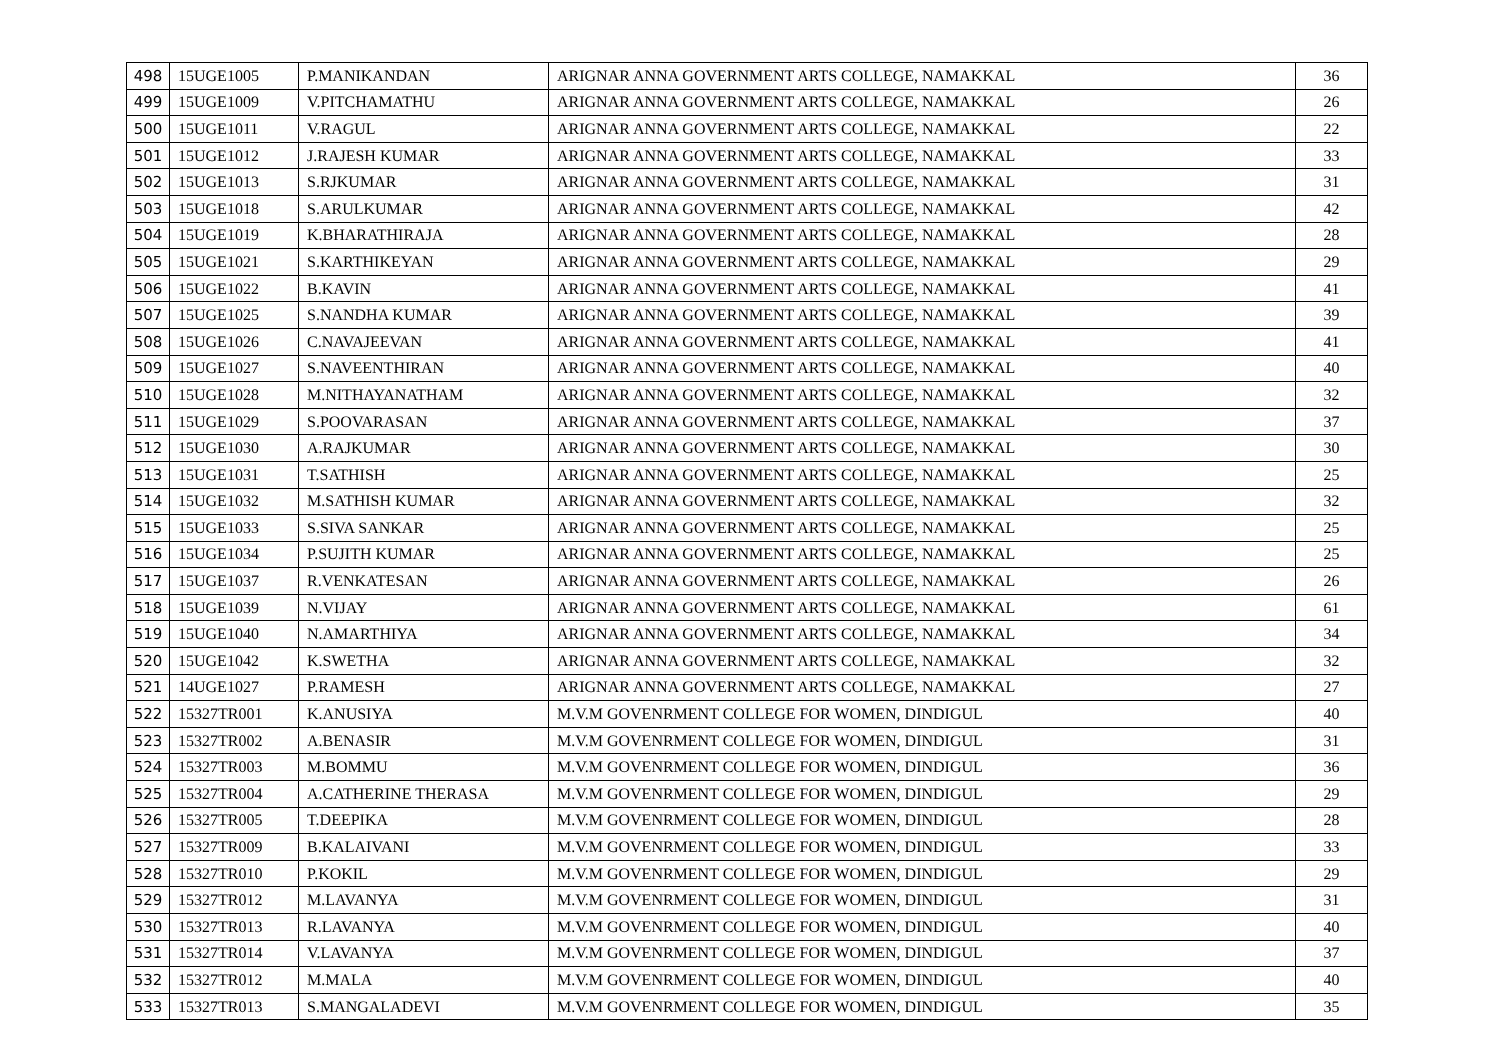| 498 | 15UGE1005 | P.MANIKANDAN | ARIGNAR ANNA GOVERNMENT ARTS COLLEGE, NAMAKKAL | 36 |
| 499 | 15UGE1009 | V.PITCHAMATHU | ARIGNAR ANNA GOVERNMENT ARTS COLLEGE, NAMAKKAL | 26 |
| 500 | 15UGE1011 | V.RAGUL | ARIGNAR ANNA GOVERNMENT ARTS COLLEGE, NAMAKKAL | 22 |
| 501 | 15UGE1012 | J.RAJESH KUMAR | ARIGNAR ANNA GOVERNMENT ARTS COLLEGE, NAMAKKAL | 33 |
| 502 | 15UGE1013 | S.RJKUMAR | ARIGNAR ANNA GOVERNMENT ARTS COLLEGE, NAMAKKAL | 31 |
| 503 | 15UGE1018 | S.ARULKUMAR | ARIGNAR ANNA GOVERNMENT ARTS COLLEGE, NAMAKKAL | 42 |
| 504 | 15UGE1019 | K.BHARATHIRAJA | ARIGNAR ANNA GOVERNMENT ARTS COLLEGE, NAMAKKAL | 28 |
| 505 | 15UGE1021 | S.KARTHIKEYAN | ARIGNAR ANNA GOVERNMENT ARTS COLLEGE, NAMAKKAL | 29 |
| 506 | 15UGE1022 | B.KAVIN | ARIGNAR ANNA GOVERNMENT ARTS COLLEGE, NAMAKKAL | 41 |
| 507 | 15UGE1025 | S.NANDHA KUMAR | ARIGNAR ANNA GOVERNMENT ARTS COLLEGE, NAMAKKAL | 39 |
| 508 | 15UGE1026 | C.NAVAJEEVAN | ARIGNAR ANNA GOVERNMENT ARTS COLLEGE, NAMAKKAL | 41 |
| 509 | 15UGE1027 | S.NAVEENTHIRAN | ARIGNAR ANNA GOVERNMENT ARTS COLLEGE, NAMAKKAL | 40 |
| 510 | 15UGE1028 | M.NITHAYANATHAM | ARIGNAR ANNA GOVERNMENT ARTS COLLEGE, NAMAKKAL | 32 |
| 511 | 15UGE1029 | S.POOVARASAN | ARIGNAR ANNA GOVERNMENT ARTS COLLEGE, NAMAKKAL | 37 |
| 512 | 15UGE1030 | A.RAJKUMAR | ARIGNAR ANNA GOVERNMENT ARTS COLLEGE, NAMAKKAL | 30 |
| 513 | 15UGE1031 | T.SATHISH | ARIGNAR ANNA GOVERNMENT ARTS COLLEGE, NAMAKKAL | 25 |
| 514 | 15UGE1032 | M.SATHISH KUMAR | ARIGNAR ANNA GOVERNMENT ARTS COLLEGE, NAMAKKAL | 32 |
| 515 | 15UGE1033 | S.SIVA SANKAR | ARIGNAR ANNA GOVERNMENT ARTS COLLEGE, NAMAKKAL | 25 |
| 516 | 15UGE1034 | P.SUJITH KUMAR | ARIGNAR ANNA GOVERNMENT ARTS COLLEGE, NAMAKKAL | 25 |
| 517 | 15UGE1037 | R.VENKATESAN | ARIGNAR ANNA GOVERNMENT ARTS COLLEGE, NAMAKKAL | 26 |
| 518 | 15UGE1039 | N.VIJAY | ARIGNAR ANNA GOVERNMENT ARTS COLLEGE, NAMAKKAL | 61 |
| 519 | 15UGE1040 | N.AMARTHIYA | ARIGNAR ANNA GOVERNMENT ARTS COLLEGE, NAMAKKAL | 34 |
| 520 | 15UGE1042 | K.SWETHA | ARIGNAR ANNA GOVERNMENT ARTS COLLEGE, NAMAKKAL | 32 |
| 521 | 14UGE1027 | P.RAMESH | ARIGNAR ANNA GOVERNMENT ARTS COLLEGE, NAMAKKAL | 27 |
| 522 | 15327TR001 | K.ANUSIYA | M.V.M GOVENRMENT COLLEGE FOR WOMEN, DINDIGUL | 40 |
| 523 | 15327TR002 | A.BENASIR | M.V.M GOVENRMENT COLLEGE FOR WOMEN, DINDIGUL | 31 |
| 524 | 15327TR003 | M.BOMMU | M.V.M GOVENRMENT COLLEGE FOR WOMEN, DINDIGUL | 36 |
| 525 | 15327TR004 | A.CATHERINE THERASA | M.V.M GOVENRMENT COLLEGE FOR WOMEN, DINDIGUL | 29 |
| 526 | 15327TR005 | T.DEEPIKA | M.V.M GOVENRMENT COLLEGE FOR WOMEN, DINDIGUL | 28 |
| 527 | 15327TR009 | B.KALAIVANI | M.V.M GOVENRMENT COLLEGE FOR WOMEN, DINDIGUL | 33 |
| 528 | 15327TR010 | P.KOKIL | M.V.M GOVENRMENT COLLEGE FOR WOMEN, DINDIGUL | 29 |
| 529 | 15327TR012 | M.LAVANYA | M.V.M GOVENRMENT COLLEGE FOR WOMEN, DINDIGUL | 31 |
| 530 | 15327TR013 | R.LAVANYA | M.V.M GOVENRMENT COLLEGE FOR WOMEN, DINDIGUL | 40 |
| 531 | 15327TR014 | V.LAVANYA | M.V.M GOVENRMENT COLLEGE FOR WOMEN, DINDIGUL | 37 |
| 532 | 15327TR012 | M.MALA | M.V.M GOVENRMENT COLLEGE FOR WOMEN, DINDIGUL | 40 |
| 533 | 15327TR013 | S.MANGALADEVI | M.V.M GOVENRMENT COLLEGE FOR WOMEN, DINDIGUL | 35 |